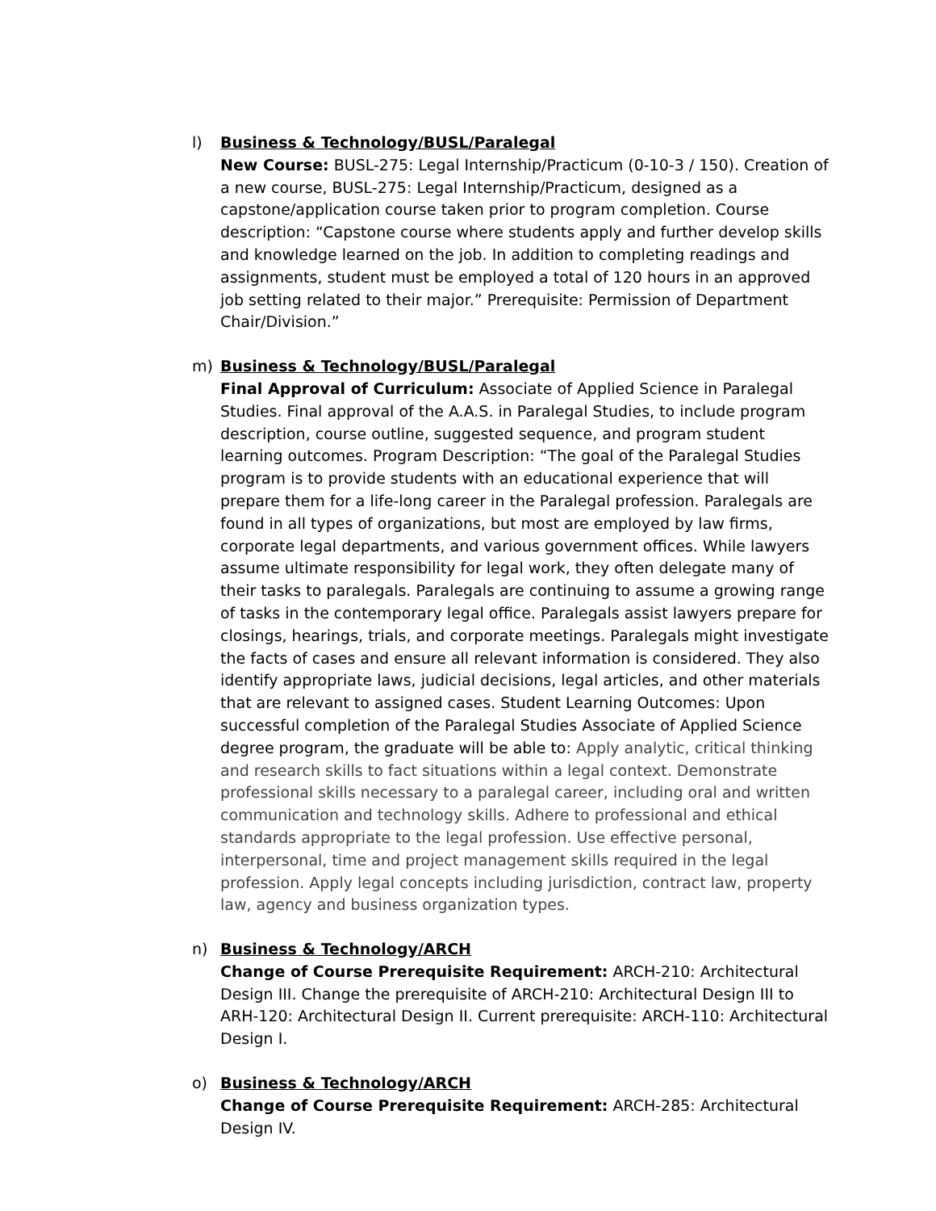l) Business & Technology/BUSL/Paralegal
New Course: BUSL-275: Legal Internship/Practicum (0-10-3 / 150). Creation of a new course, BUSL-275: Legal Internship/Practicum, designed as a capstone/application course taken prior to program completion. Course description: “Capstone course where students apply and further develop skills and knowledge learned on the job. In addition to completing readings and assignments, student must be employed a total of 120 hours in an approved job setting related to their major.” Prerequisite: Permission of Department Chair/Division.”
m) Business & Technology/BUSL/Paralegal
Final Approval of Curriculum: Associate of Applied Science in Paralegal Studies. Final approval of the A.A.S. in Paralegal Studies, to include program description, course outline, suggested sequence, and program student learning outcomes. Program Description: “The goal of the Paralegal Studies program is to provide students with an educational experience that will prepare them for a life-long career in the Paralegal profession. Paralegals are found in all types of organizations, but most are employed by law firms, corporate legal departments, and various government offices. While lawyers assume ultimate responsibility for legal work, they often delegate many of their tasks to paralegals. Paralegals are continuing to assume a growing range of tasks in the contemporary legal office. Paralegals assist lawyers prepare for closings, hearings, trials, and corporate meetings. Paralegals might investigate the facts of cases and ensure all relevant information is considered. They also identify appropriate laws, judicial decisions, legal articles, and other materials that are relevant to assigned cases. Student Learning Outcomes: Upon successful completion of the Paralegal Studies Associate of Applied Science degree program, the graduate will be able to: Apply analytic, critical thinking and research skills to fact situations within a legal context. Demonstrate professional skills necessary to a paralegal career, including oral and written communication and technology skills. Adhere to professional and ethical standards appropriate to the legal profession. Use effective personal, interpersonal, time and project management skills required in the legal profession. Apply legal concepts including jurisdiction, contract law, property law, agency and business organization types.
n) Business & Technology/ARCH
Change of Course Prerequisite Requirement: ARCH-210: Architectural Design III. Change the prerequisite of ARCH-210: Architectural Design III to ARH-120: Architectural Design II. Current prerequisite: ARCH-110: Architectural Design I.
o) Business & Technology/ARCH
Change of Course Prerequisite Requirement: ARCH-285: Architectural Design IV.